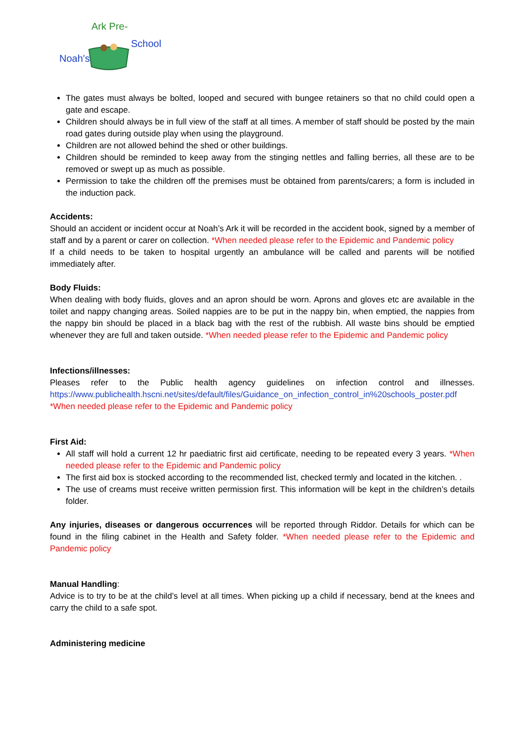Noah's
Ark Pre-
School
The gates must always be bolted, looped and secured with bungee retainers so that no child could open a gate and escape.
Children should always be in full view of the staff at all times. A member of staff should be posted by the main road gates during outside play when using the playground.
Children are not allowed behind the shed or other buildings.
Children should be reminded to keep away from the stinging nettles and falling berries, all these are to be removed or swept up as much as possible.
Permission to take the children off the premises must be obtained from parents/carers; a form is included in the induction pack.
Accidents:
Should an accident or incident occur at Noah’s Ark it will be recorded in the accident book, signed by a member of staff and by a parent or carer on collection. *When needed please refer to the Epidemic and Pandemic policy
If a child needs to be taken to hospital urgently an ambulance will be called and parents will be notified immediately after.
Body Fluids:
When dealing with body fluids, gloves and an apron should be worn. Aprons and gloves etc are available in the toilet and nappy changing areas. Soiled nappies are to be put in the nappy bin, when emptied, the nappies from the nappy bin should be placed in a black bag with the rest of the rubbish. All waste bins should be emptied whenever they are full and taken outside. *When needed please refer to the Epidemic and Pandemic policy
Infections/illnesses:
Pleases refer to the Public health agency guidelines on infection control and illnesses. https://www.publichealth.hscni.net/sites/default/files/Guidance_on_infection_control_in%20schools_poster.pdf *When needed please refer to the Epidemic and Pandemic policy
First Aid:
All staff will hold a current 12 hr paediatric first aid certificate, needing to be repeated every 3 years. *When needed please refer to the Epidemic and Pandemic policy
The first aid box is stocked according to the recommended list, checked termly and located in the kitchen. .
The use of creams must receive written permission first. This information will be kept in the children’s details folder.
Any injuries, diseases or dangerous occurrences will be reported through Riddor. Details for which can be found in the filing cabinet in the Health and Safety folder. *When needed please refer to the Epidemic and Pandemic policy
Manual Handling:
Advice is to try to be at the child’s level at all times. When picking up a child if necessary, bend at the knees and carry the child to a safe spot.
Administering medicine